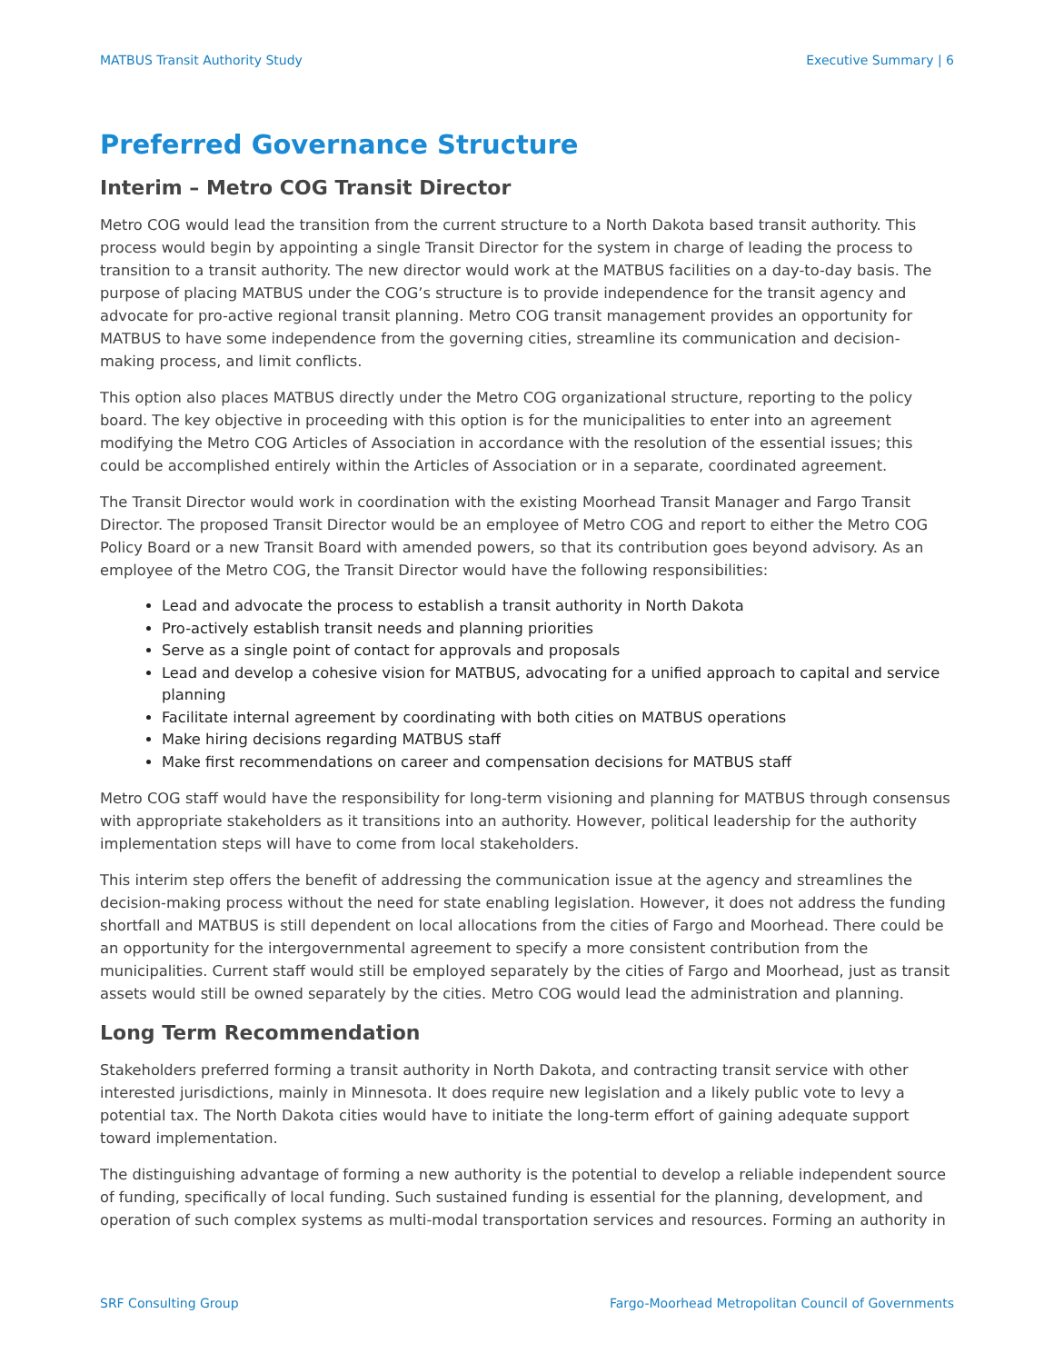MATBUS Transit Authority Study Executive Summary | 6
Preferred Governance Structure
Interim – Metro COG Transit Director
Metro COG would lead the transition from the current structure to a North Dakota based transit authority. This process would begin by appointing a single Transit Director for the system in charge of leading the process to transition to a transit authority. The new director would work at the MATBUS facilities on a day-to-day basis. The purpose of placing MATBUS under the COG’s structure is to provide independence for the transit agency and advocate for pro-active regional transit planning. Metro COG transit management provides an opportunity for MATBUS to have some independence from the governing cities, streamline its communication and decision-making process, and limit conflicts.
This option also places MATBUS directly under the Metro COG organizational structure, reporting to the policy board. The key objective in proceeding with this option is for the municipalities to enter into an agreement modifying the Metro COG Articles of Association in accordance with the resolution of the essential issues; this could be accomplished entirely within the Articles of Association or in a separate, coordinated agreement.
The Transit Director would work in coordination with the existing Moorhead Transit Manager and Fargo Transit Director. The proposed Transit Director would be an employee of Metro COG and report to either the Metro COG Policy Board or a new Transit Board with amended powers, so that its contribution goes beyond advisory. As an employee of the Metro COG, the Transit Director would have the following responsibilities:
Lead and advocate the process to establish a transit authority in North Dakota
Pro-actively establish transit needs and planning priorities
Serve as a single point of contact for approvals and proposals
Lead and develop a cohesive vision for MATBUS, advocating for a unified approach to capital and service planning
Facilitate internal agreement by coordinating with both cities on MATBUS operations
Make hiring decisions regarding MATBUS staff
Make first recommendations on career and compensation decisions for MATBUS staff
Metro COG staff would have the responsibility for long-term visioning and planning for MATBUS through consensus with appropriate stakeholders as it transitions into an authority. However, political leadership for the authority implementation steps will have to come from local stakeholders.
This interim step offers the benefit of addressing the communication issue at the agency and streamlines the decision-making process without the need for state enabling legislation. However, it does not address the funding shortfall and MATBUS is still dependent on local allocations from the cities of Fargo and Moorhead. There could be an opportunity for the intergovernmental agreement to specify a more consistent contribution from the municipalities. Current staff would still be employed separately by the cities of Fargo and Moorhead, just as transit assets would still be owned separately by the cities. Metro COG would lead the administration and planning.
Long Term Recommendation
Stakeholders preferred forming a transit authority in North Dakota, and contracting transit service with other interested jurisdictions, mainly in Minnesota. It does require new legislation and a likely public vote to levy a potential tax. The North Dakota cities would have to initiate the long-term effort of gaining adequate support toward implementation.
The distinguishing advantage of forming a new authority is the potential to develop a reliable independent source of funding, specifically of local funding. Such sustained funding is essential for the planning, development, and operation of such complex systems as multi-modal transportation services and resources. Forming an authority in
SRF Consulting Group Fargo-Moorhead Metropolitan Council of Governments